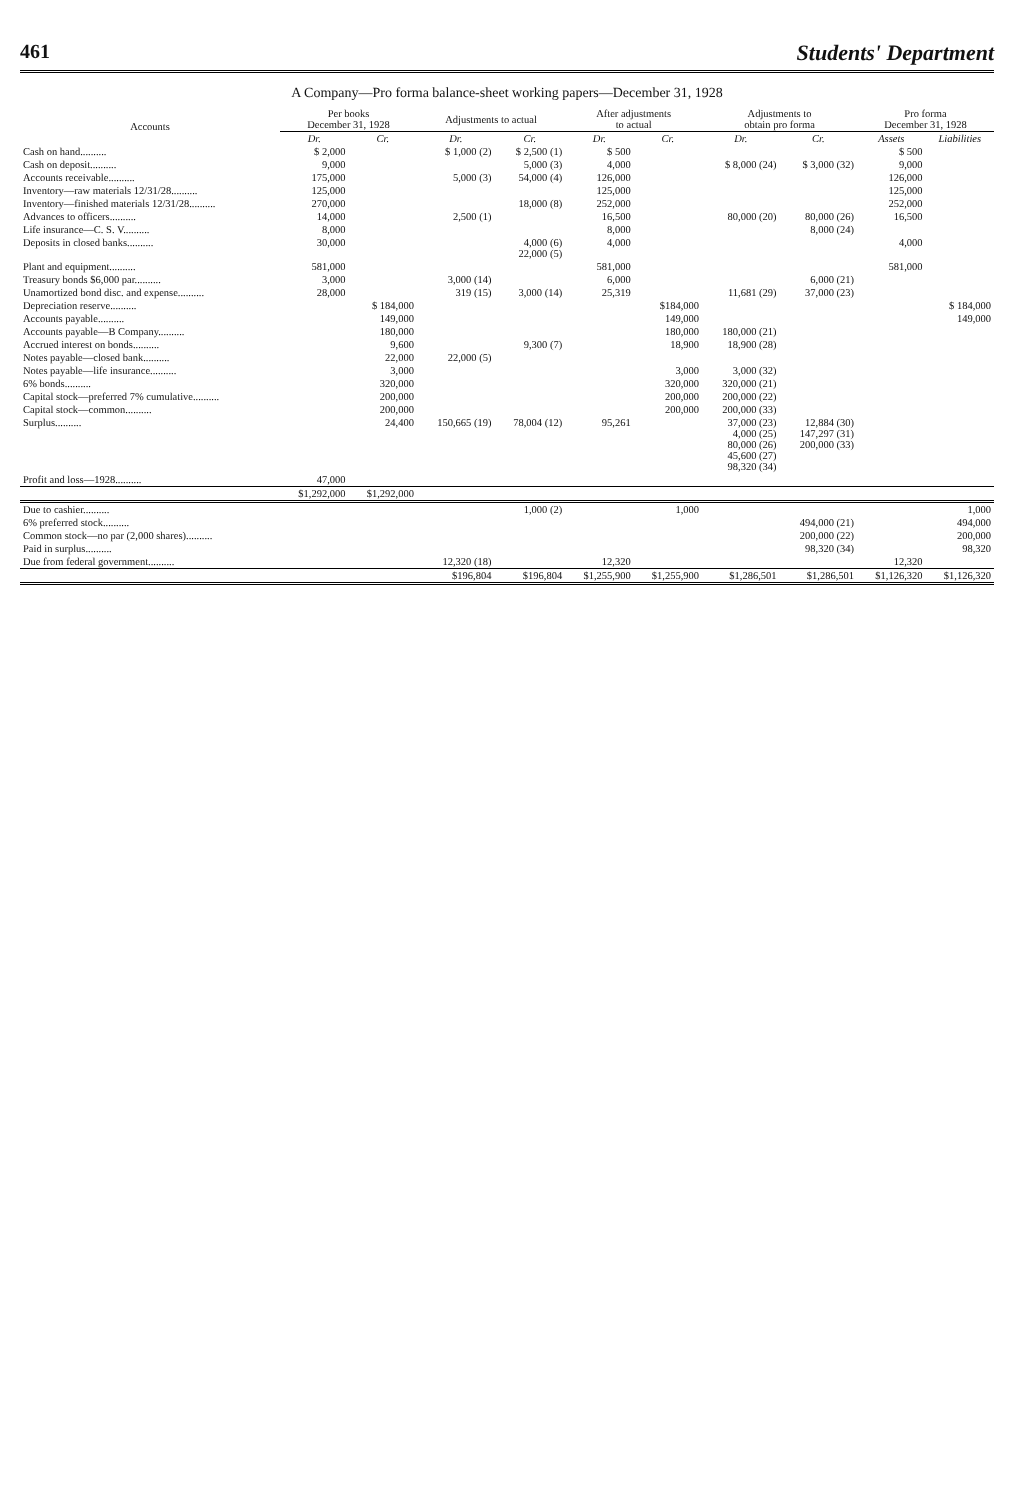461 Students' Department
A Company—Pro forma balance-sheet working papers—December 31, 1928
| Accounts | Per books December 31, 1928 | | Adjustments to actual | | After adjustments to actual | | Adjustments to obtain pro forma | | Pro forma December 31, 1928 | |
| --- | --- | --- | --- | --- | --- | --- | --- | --- | --- | --- |
| | Dr. | Cr. | Dr. | Cr. | Dr. | Cr. | Dr. | Cr. | Assets | Liabilities |
| Cash on hand.......... | $ 2,000 | | $ 1,000 (2) | $ 2,500 (1) | $ 500 | | | | $ 500 | |
| Cash on deposit.......... | 9,000 | | | 5,000 (3) | 4,000 | | $ 8,000 (24) | $ 3,000 (32) | 9,000 | |
| Accounts receivable.......... | 175,000 | | 5,000 (3) | 54,000 (4) | 126,000 | | | | 126,000 | |
| Inventory—raw materials 12/31/28.......... | 125,000 | | | | 125,000 | | | | 125,000 | |
| Inventory—finished materials 12/31/28.......... | 270,000 | | | 18,000 (8) | 252,000 | | | | 252,000 | |
| Advances to officers.......... | 14,000 | | 2,500 (1) | | 16,500 | | 80,000 (20) | 80,000 (26) | 16,500 | |
| Life insurance—C. S. V.......... | 8,000 | | | | 8,000 | | | 8,000 (24) | | |
| Deposits in closed banks.......... | 30,000 | | | 4,000 (6) 22,000 (5) | 4,000 | | | | 4,000 | |
| Plant and equipment.......... | 581,000 | | | | 581,000 | | | | 581,000 | |
| Treasury bonds $6,000 par.......... | 3,000 | | 3,000 (14) | | 6,000 | | | 6,000 (21) | | |
| Unamortized bond disc. and expense.......... | 28,000 | | 319 (15) | 3,000 (14) | 25,319 | | 11,681 (29) | 37,000 (23) | | |
| Depreciation reserve.......... | | $ 184,000 | | | | $184,000 | | | | $ 184,000 |
| Accounts payable.......... | | 149,000 | | | | 149,000 | | | | 149,000 |
| Accounts payable—B Company.......... | | 180,000 | | | | 180,000 | 180,000 (21) | | | |
| Accrued interest on bonds.......... | | 9,600 | | 9,300 (7) | | 18,900 | 18,900 (28) | | | |
| Notes payable—closed bank.......... | | 22,000 | 22,000 (5) | | | | | | | |
| Notes payable—life insurance.......... | | 3,000 | | | | 3,000 | 3,000 (32) | | | |
| 6% bonds.......... | | 320,000 | | | | 320,000 | 320,000 (21) | | | |
| Capital stock—preferred 7% cumulative.......... | | 200,000 | | | | 200,000 | 200,000 (22) | | | |
| Capital stock—common.......... | | 200,000 | | | | 200,000 | 200,000 (33) | | | |
| Surplus.......... | | 24,400 | 150,665 (19) | 78,004 (12) | 95,261 | | 37,000 (23) 4,000 (25) 80,000 (26) 45,600 (27) 98,320 (34) | 12,884 (30) 147,297 (31) 200,000 (33) | | |
| Profit and loss—1928.......... | 47,000 | | | | | | | | | |
| | $1,292,000 | $1,292,000 | | | | | | | | |
| Due to cashier.......... | | | | 1,000 (2) | | 1,000 | | | | 1,000 |
| 6% preferred stock.......... | | | | | | | | 494,000 (21) | | 494,000 |
| Common stock—no par (2,000 shares).......... | | | | | | | | 200,000 (22) | | 200,000 |
| Paid in surplus.......... | | | | | | | | 98,320 (34) | | 98,320 |
| Due from federal government.......... | | | 12,320 (18) | | 12,320 | | | | 12,320 | |
| | | | $196,804 | $196,804 | $1,255,900 | $1,255,900 | $1,286,501 | $1,286,501 | $1,126,320 | $1,126,320 |